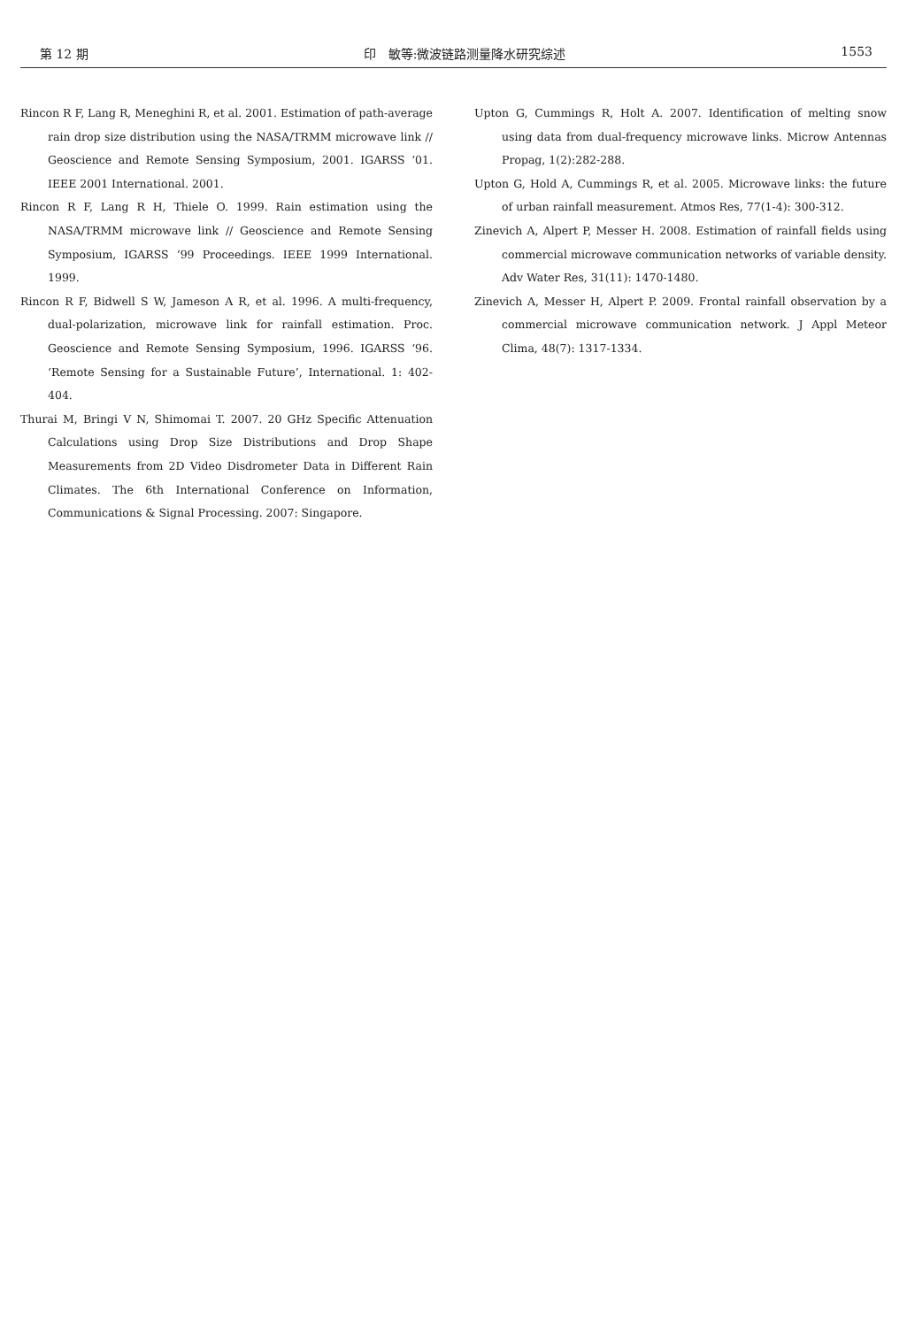第 12 期 印　敏等:微波链路测量降水研究综述 1553
Rincon R F, Lang R, Meneghini R, et al. 2001. Estimation of path-average rain drop size distribution using the NASA/TRMM microwave link // Geoscience and Remote Sensing Symposium, 2001. IGARSS ‘01. IEEE 2001 International. 2001.
Rincon R F, Lang R H, Thiele O. 1999. Rain estimation using the NASA/TRMM microwave link // Geoscience and Remote Sensing Symposium, IGARSS ‘99 Proceedings. IEEE 1999 International. 1999.
Rincon R F, Bidwell S W, Jameson A R, et al. 1996. A multi-frequency, dual-polarization, microwave link for rainfall estimation. Proc. Geoscience and Remote Sensing Symposium, 1996. IGARSS ‘96. ‘Remote Sensing for a Sustainable Future’, International. 1: 402-404.
Thurai M, Bringi V N, Shimomai T. 2007. 20 GHz Specific Attenuation Calculations using Drop Size Distributions and Drop Shape Measurements from 2D Video Disdrometer Data in Different Rain Climates. The 6th International Conference on Information, Communications & Signal Processing. 2007: Singapore.
Upton G, Cummings R, Holt A. 2007. Identification of melting snow using data from dual-frequency microwave links. Microw Antennas Propag, 1(2):282-288.
Upton G, Hold A, Cummings R, et al. 2005. Microwave links: the future of urban rainfall measurement. Atmos Res, 77(1-4): 300-312.
Zinevich A, Alpert P, Messer H. 2008. Estimation of rainfall fields using commercial microwave communication networks of variable density. Adv Water Res, 31(11): 1470-1480.
Zinevich A, Messer H, Alpert P. 2009. Frontal rainfall observation by a commercial microwave communication network. J Appl Meteor Clima, 48(7): 1317-1334.